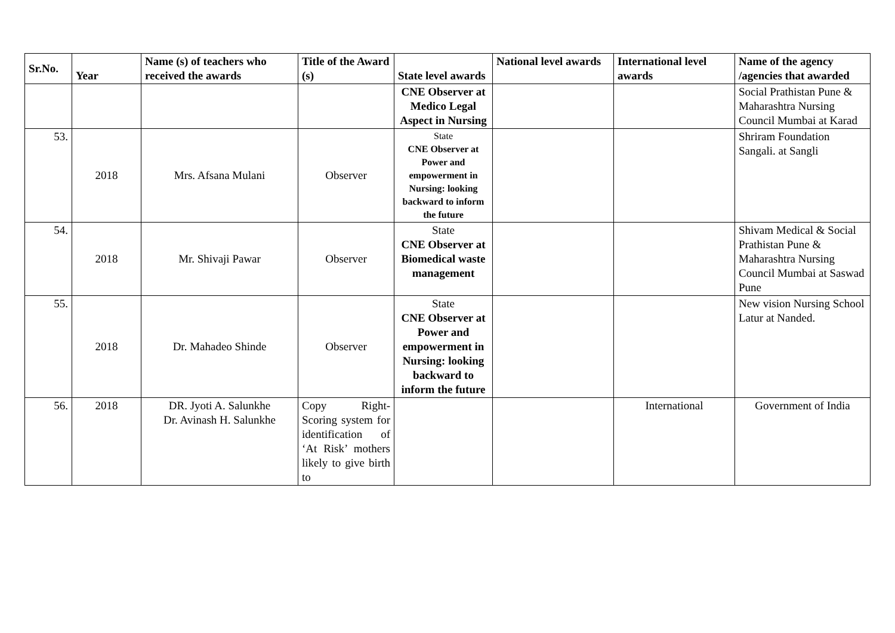| Sr.No. | Year | Name (s) of teachers who received the awards | Title of the Award (s) | State level awards | National level awards | International level awards | Name of the agency /agencies that awarded |
| --- | --- | --- | --- | --- | --- | --- | --- |
| | | | | CNE Observer at Medico Legal Aspect in Nursing | | | Social Prathistan Pune & Maharashtra Nursing Council Mumbai at Karad |
| 53. | 2018 | Mrs. Afsana Mulani | Observer | State CNE Observer at Power and empowerment in Nursing: looking backward to inform the future | | | Shriram Foundation Sangali. at Sangli |
| 54. | 2018 | Mr. Shivaji Pawar | Observer | State CNE Observer at Biomedical waste management | | | Shivam Medical & Social Prathistan Pune & Maharashtra Nursing Council Mumbai at Saswad Pune |
| 55. | 2018 | Dr. Mahadeo Shinde | Observer | State CNE Observer at Power and empowerment in Nursing: looking backward to inform the future | | | New vision Nursing School Latur at Nanded. |
| 56. | 2018 | DR. Jyoti A. Salunkhe Dr. Avinash H. Salunkhe | Copy Right- Scoring system for identification of ‘At Risk’ mothers likely to give birth to | | | International | Government of India |